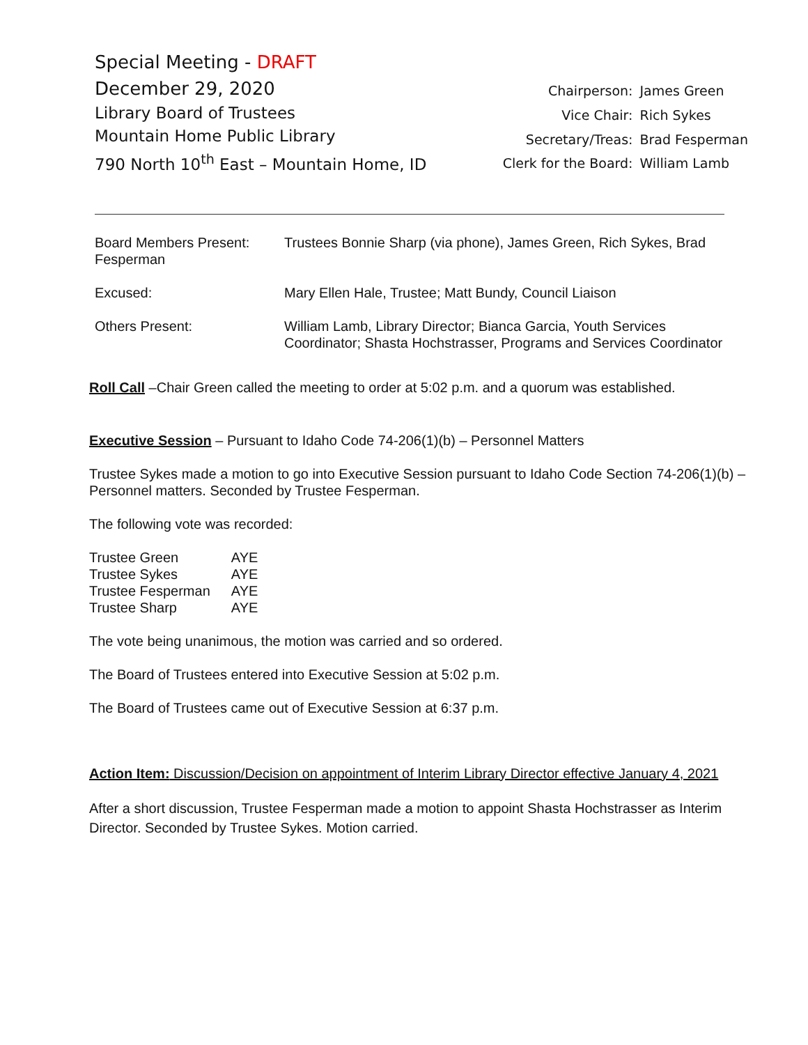Special Meeting - DRAFT
December 29, 2020
Library Board of Trustees
Mountain Home Public Library
790 North 10<sup>th</sup> East – Mountain Home, ID
| Chairperson: | James Green |
| Vice Chair: | Rich Sykes |
| Secretary/Treas: | Brad Fesperman |
| Clerk for the Board: | William Lamb |
| Board Members Present: Fesperman | Trustees Bonnie Sharp (via phone), James Green, Rich Sykes, Brad |
| Excused: | Mary Ellen Hale, Trustee; Matt Bundy, Council Liaison |
| Others Present: | William Lamb, Library Director; Bianca Garcia, Youth Services Coordinator; Shasta Hochstrasser, Programs and Services Coordinator |
Roll Call –Chair Green called the meeting to order at 5:02 p.m. and a quorum was established.
Executive Session – Pursuant to Idaho Code 74-206(1)(b) – Personnel Matters
Trustee Sykes made a motion to go into Executive Session pursuant to Idaho Code Section 74-206(1)(b) – Personnel matters. Seconded by Trustee Fesperman.
The following vote was recorded:
| Trustee Green | AYE |
| Trustee Sykes | AYE |
| Trustee Fesperman | AYE |
| Trustee Sharp | AYE |
The vote being unanimous, the motion was carried and so ordered.
The Board of Trustees entered into Executive Session at 5:02 p.m.
The Board of Trustees came out of Executive Session at 6:37 p.m.
Action Item: Discussion/Decision on appointment of Interim Library Director effective January 4, 2021
After a short discussion, Trustee Fesperman made a motion to appoint Shasta Hochstrasser as Interim Director. Seconded by Trustee Sykes. Motion carried.